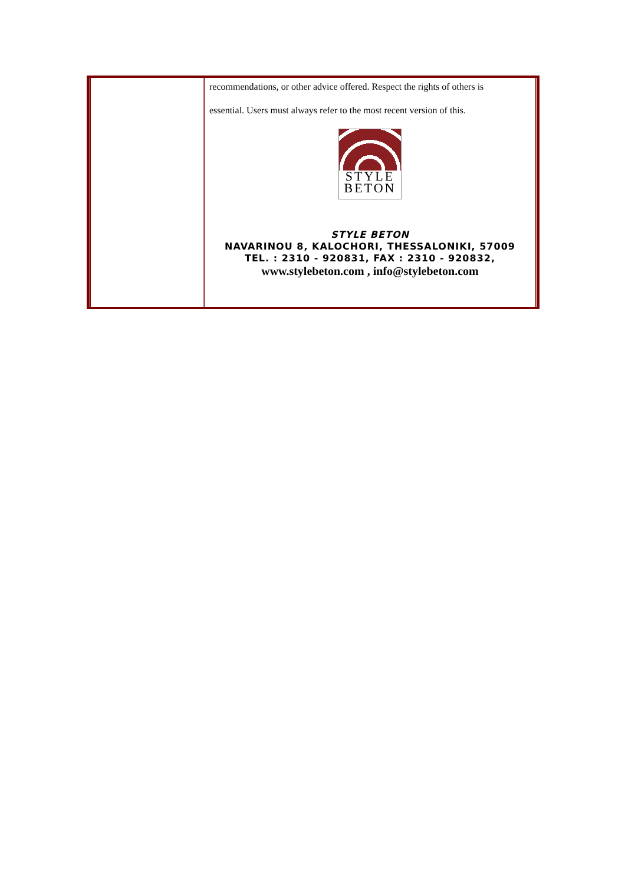recommendations, or other advice offered. Respect the rights of others is
essential. Users must always refer to the most recent version of this.
STYLE
BETON
STYLE BETON
NAVARINOU 8, KALOCHORI, THESSALONIKI, 57009
TEL. : 2310 - 920831, FAX : 2310 - 920832,
www.stylebeton.com , info@stylebeton.com